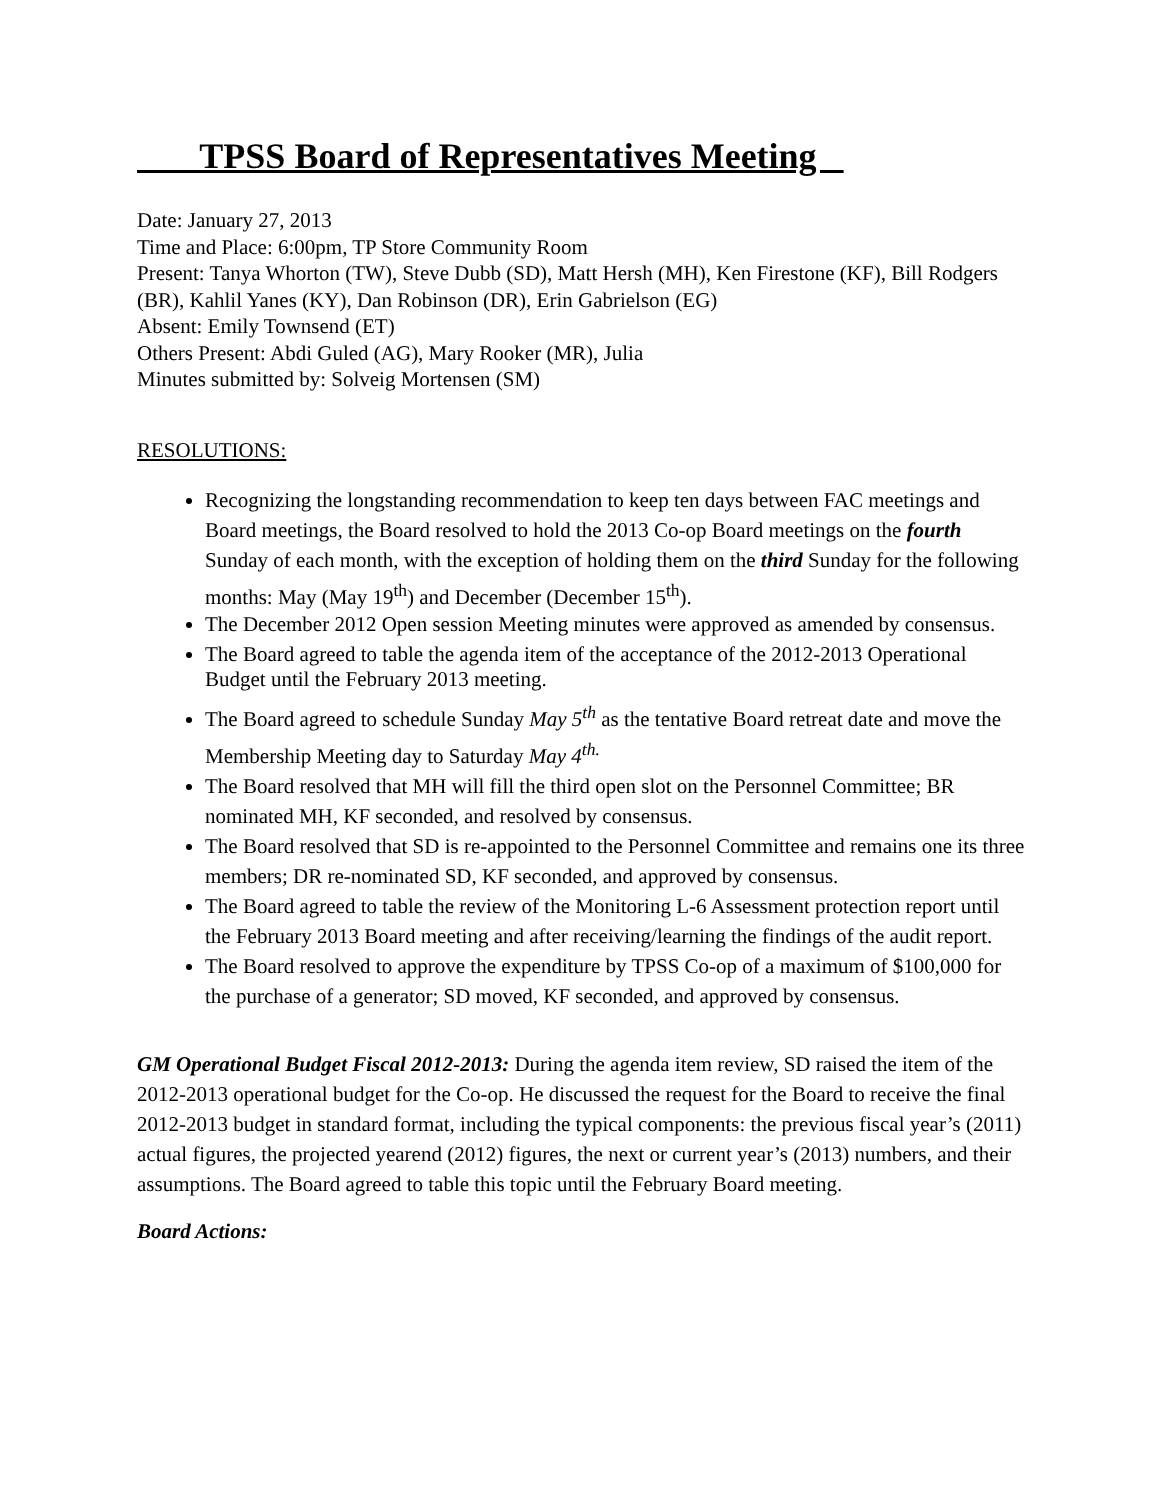TPSS Board of Representatives Meeting
Date: January 27, 2013
Time and Place: 6:00pm, TP Store Community Room
Present: Tanya Whorton (TW), Steve Dubb (SD), Matt Hersh (MH), Ken Firestone (KF), Bill Rodgers (BR), Kahlil Yanes (KY), Dan Robinson (DR), Erin Gabrielson (EG)
Absent: Emily Townsend (ET)
Others Present: Abdi Guled (AG), Mary Rooker (MR), Julia
Minutes submitted by: Solveig Mortensen (SM)
RESOLUTIONS:
Recognizing the longstanding recommendation to keep ten days between FAC meetings and Board meetings, the Board resolved to hold the 2013 Co-op Board meetings on the fourth Sunday of each month, with the exception of holding them on the third Sunday for the following months: May (May 19<sup>th</sup>) and December (December 15<sup>th</sup>).
The December 2012 Open session Meeting minutes were approved as amended by consensus.
The Board agreed to table the agenda item of the acceptance of the 2012-2013 Operational Budget until the February 2013 meeting.
The Board agreed to schedule Sunday May 5<sup>th</sup> as the tentative Board retreat date and move the Membership Meeting day to Saturday May 4<sup>th.</sup>
The Board resolved that MH will fill the third open slot on the Personnel Committee; BR nominated MH, KF seconded, and resolved by consensus.
The Board resolved that SD is re-appointed to the Personnel Committee and remains one its three members; DR re-nominated SD, KF seconded, and approved by consensus.
The Board agreed to table the review of the Monitoring L-6 Assessment protection report until the February 2013 Board meeting and after receiving/learning the findings of the audit report.
The Board resolved to approve the expenditure by TPSS Co-op of a maximum of $100,000 for the purchase of a generator; SD moved, KF seconded, and approved by consensus.
GM Operational Budget Fiscal 2012-2013: During the agenda item review, SD raised the item of the 2012-2013 operational budget for the Co-op. He discussed the request for the Board to receive the final 2012-2013 budget in standard format, including the typical components: the previous fiscal year’s (2011) actual figures, the projected yearend (2012) figures, the next or current year’s (2013) numbers, and their assumptions. The Board agreed to table this topic until the February Board meeting.
Board Actions: